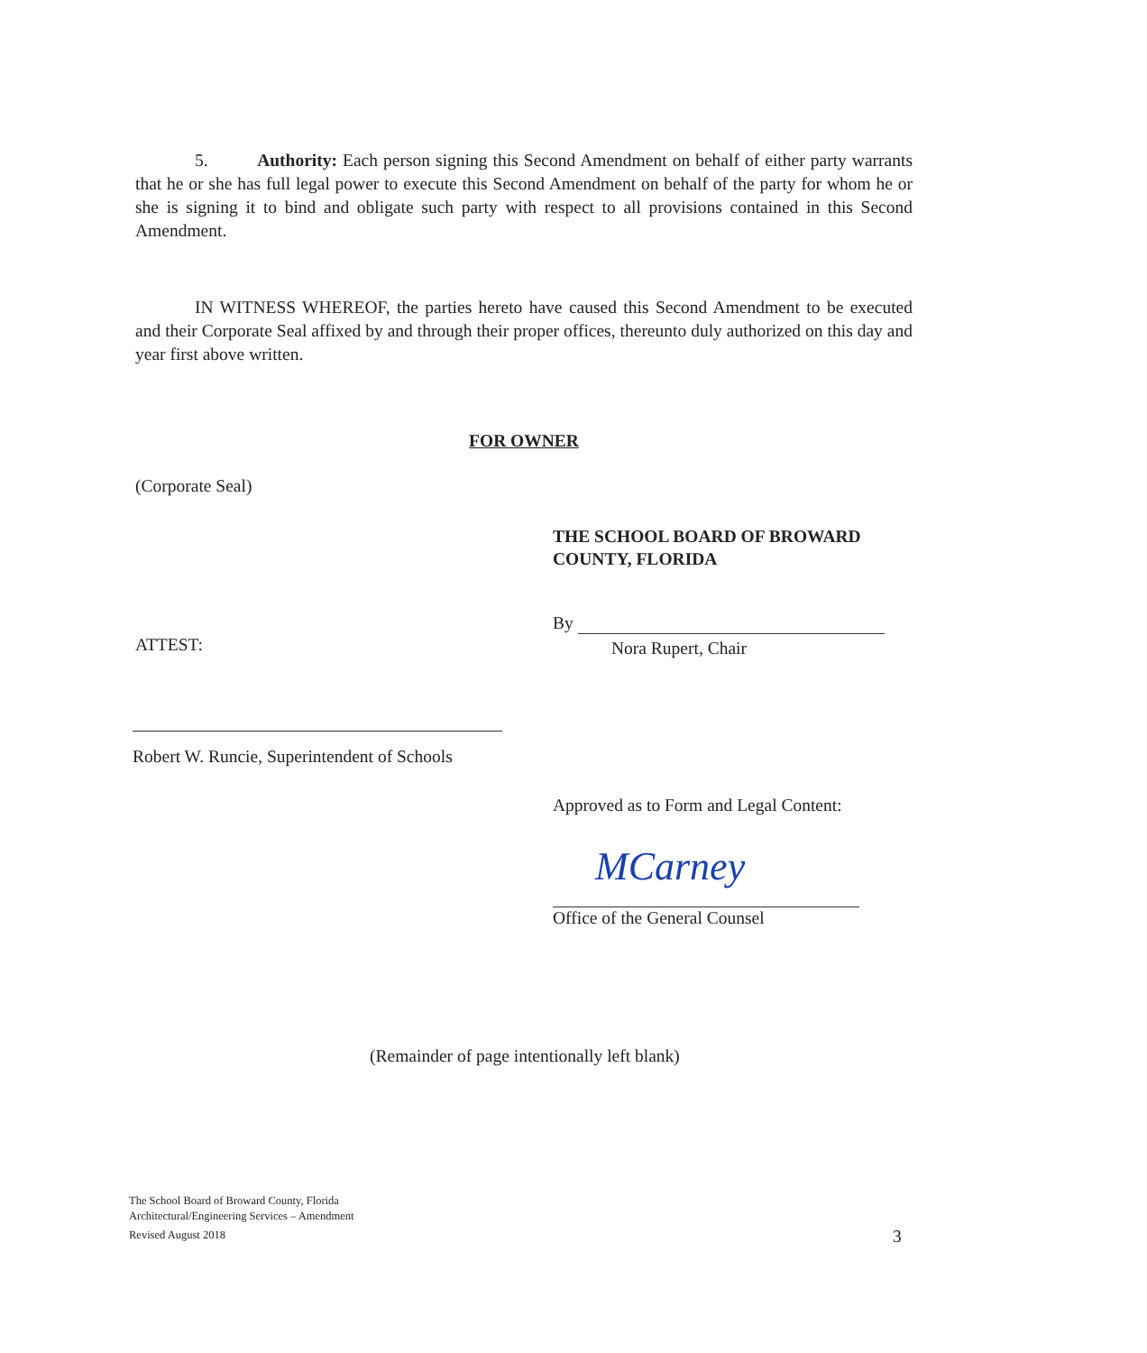5. Authority: Each person signing this Second Amendment on behalf of either party warrants that he or she has full legal power to execute this Second Amendment on behalf of the party for whom he or she is signing it to bind and obligate such party with respect to all provisions contained in this Second Amendment.
IN WITNESS WHEREOF, the parties hereto have caused this Second Amendment to be executed and their Corporate Seal affixed by and through their proper offices, thereunto duly authorized on this day and year first above written.
FOR OWNER
(Corporate Seal)
THE SCHOOL BOARD OF BROWARD
COUNTY, FLORIDA
By
Nora Rupert, Chair
ATTEST:
Robert W. Runcie, Superintendent of Schools
Approved as to Form and Legal Content:
MCarney
Office of the General Counsel
(Remainder of page intentionally left blank)
The School Board of Broward County, Florida
Architectural/Engineering Services – Amendment
Revised August 2018
3